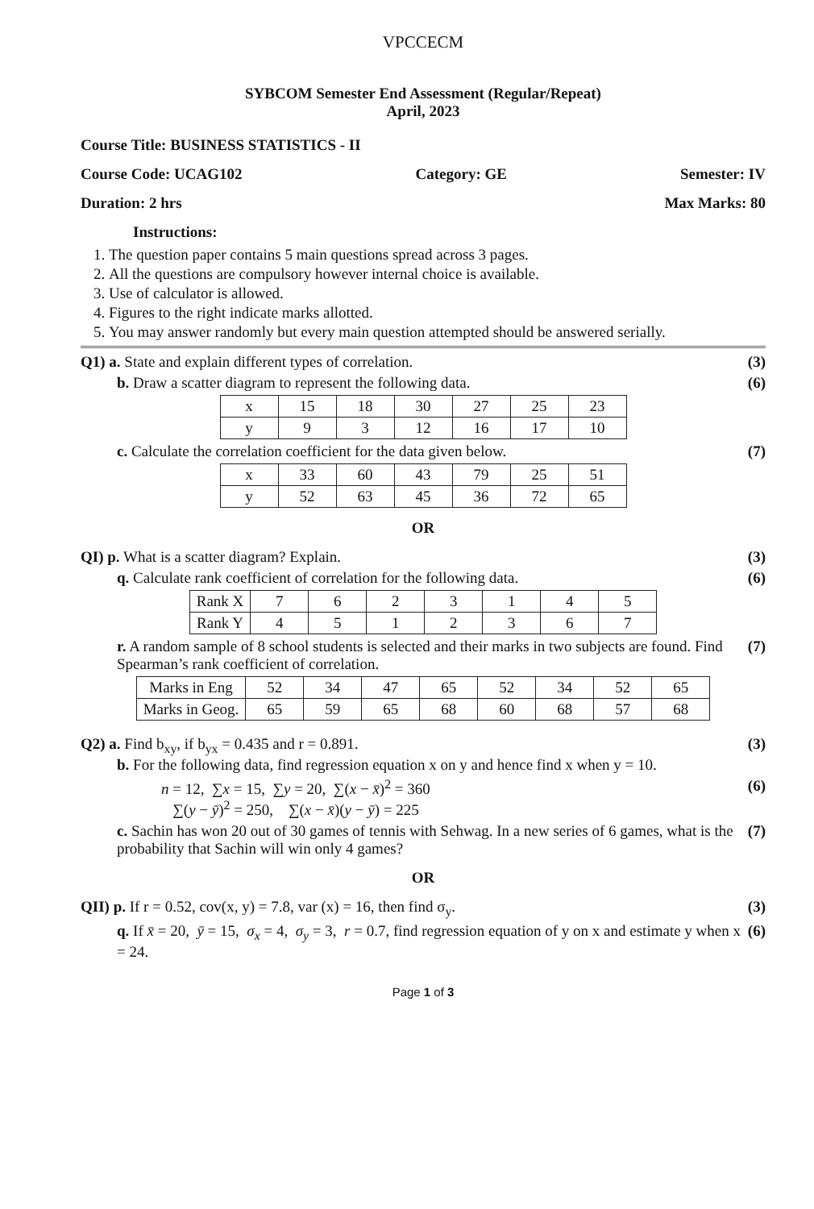VPCCECM
SYBCOM Semester End Assessment (Regular/Repeat)
April, 2023
Course Title: BUSINESS STATISTICS - II
Course Code: UCAG102 Category: GE Semester: IV
Duration: 2 hrs Max Marks: 80
Instructions:
1. The question paper contains 5 main questions spread across 3 pages.
2. All the questions are compulsory however internal choice is available.
3. Use of calculator is allowed.
4. Figures to the right indicate marks allotted.
5. You may answer randomly but every main question attempted should be answered serially.
Q1) a. State and explain different types of correlation. (3)
b. Draw a scatter diagram to represent the following data. (6)
| x | 15 | 18 | 30 | 27 | 25 | 23 |
| y | 9 | 3 | 12 | 16 | 17 | 10 |
c. Calculate the correlation coefficient for the data given below. (7)
| x | 33 | 60 | 43 | 79 | 25 | 51 |
| y | 52 | 63 | 45 | 36 | 72 | 65 |
OR
QI) p. What is a scatter diagram? Explain. (3)
q. Calculate rank coefficient of correlation for the following data. (6)
| Rank X | 7 | 6 | 2 | 3 | 1 | 4 | 5 |
| Rank Y | 4 | 5 | 1 | 2 | 3 | 6 | 7 |
r. A random sample of 8 school students is selected and their marks in two subjects are found. Find Spearman’s rank coefficient of correlation. (7)
| Marks in Eng | 52 | 34 | 47 | 65 | 52 | 34 | 52 | 65 |
| Marks in Geog. | 65 | 59 | 65 | 68 | 60 | 68 | 57 | 68 |
Q2) a. Find b<sub>xy</sub>, if b<sub>yx</sub> = 0.435 and r = 0.891. (3)
b. For the following data, find regression equation x on y and hence find x when y = 10.
n = 12, ∑x = 15, ∑y = 20, ∑(x − x̄)<sup>2</sup> = 360
∑(y − ȳ)<sup>2</sup> = 250, ∑(x − x̄)(y − ȳ) = 225 (6)
c. Sachin has won 20 out of 30 games of tennis with Sehwag. In a new series of 6 games, what is the probability that Sachin will win only 4 games? (7)
OR
QII) p. If r = 0.52, cov(x, y) = 7.8, var (x) = 16, then find σ<sub>y</sub>. (3)
q. If x̄ = 20, ȳ = 15, σ<sub>x</sub> = 4, σ<sub>y</sub> = 3, r = 0.7, find regression equation of y on x and estimate y when x = 24. (6)
Page 1 of 3